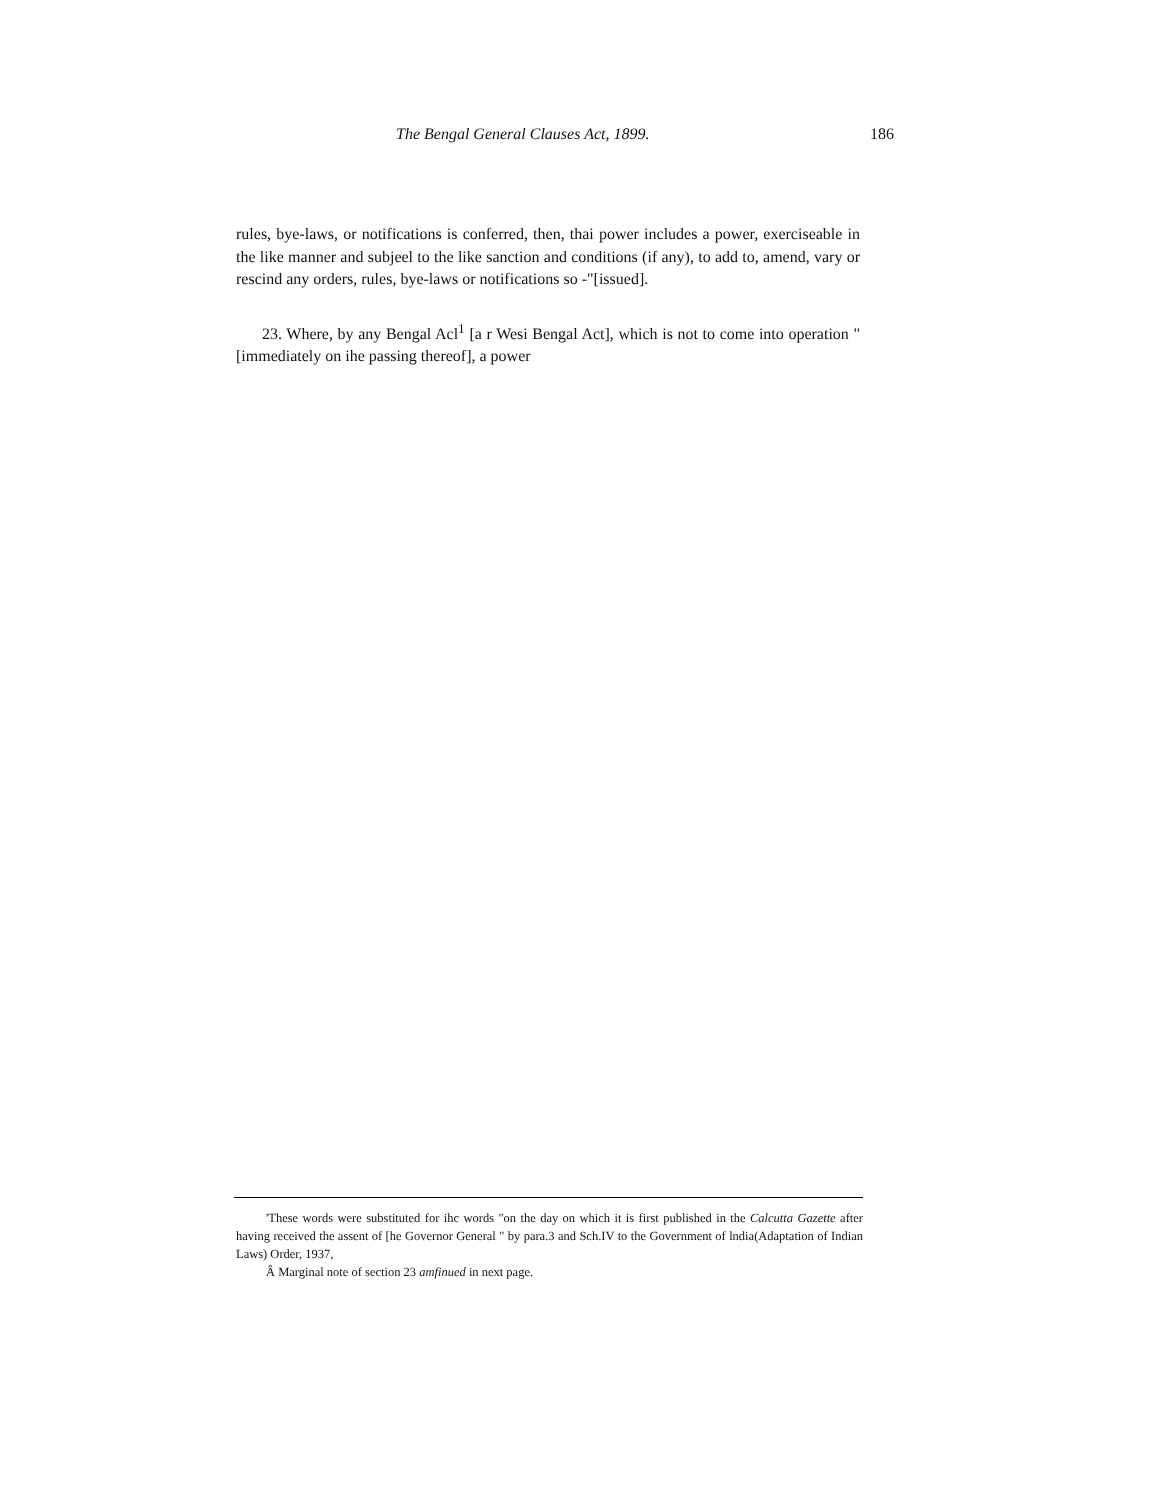The Bengal General Clauses Act, 1899. 186
rules, bye-laws, or notifications is conferred, then, thai power includes a power, exerciseable in the like manner and subjeel to the like sanction and conditions (if any), to add to, amend, vary or rescind any orders, rules, bye-laws or notifications so -"[issued].
23. Where, by any Bengal Acl<sup>1</sup> [a r Wesi Bengal Act], which is not to come into operation "[immediately on ihe passing thereof], a power
'These words were substituted for ihc words "on the day on which it is first published in the Calcutta Gazette after having received the assent of [he Governor General " by para.3 and Sch.IV to the Government of lndia(Adaptation of Indian Laws) Order, 1937,
Â Marginal note of section 23 amfinued in next page.